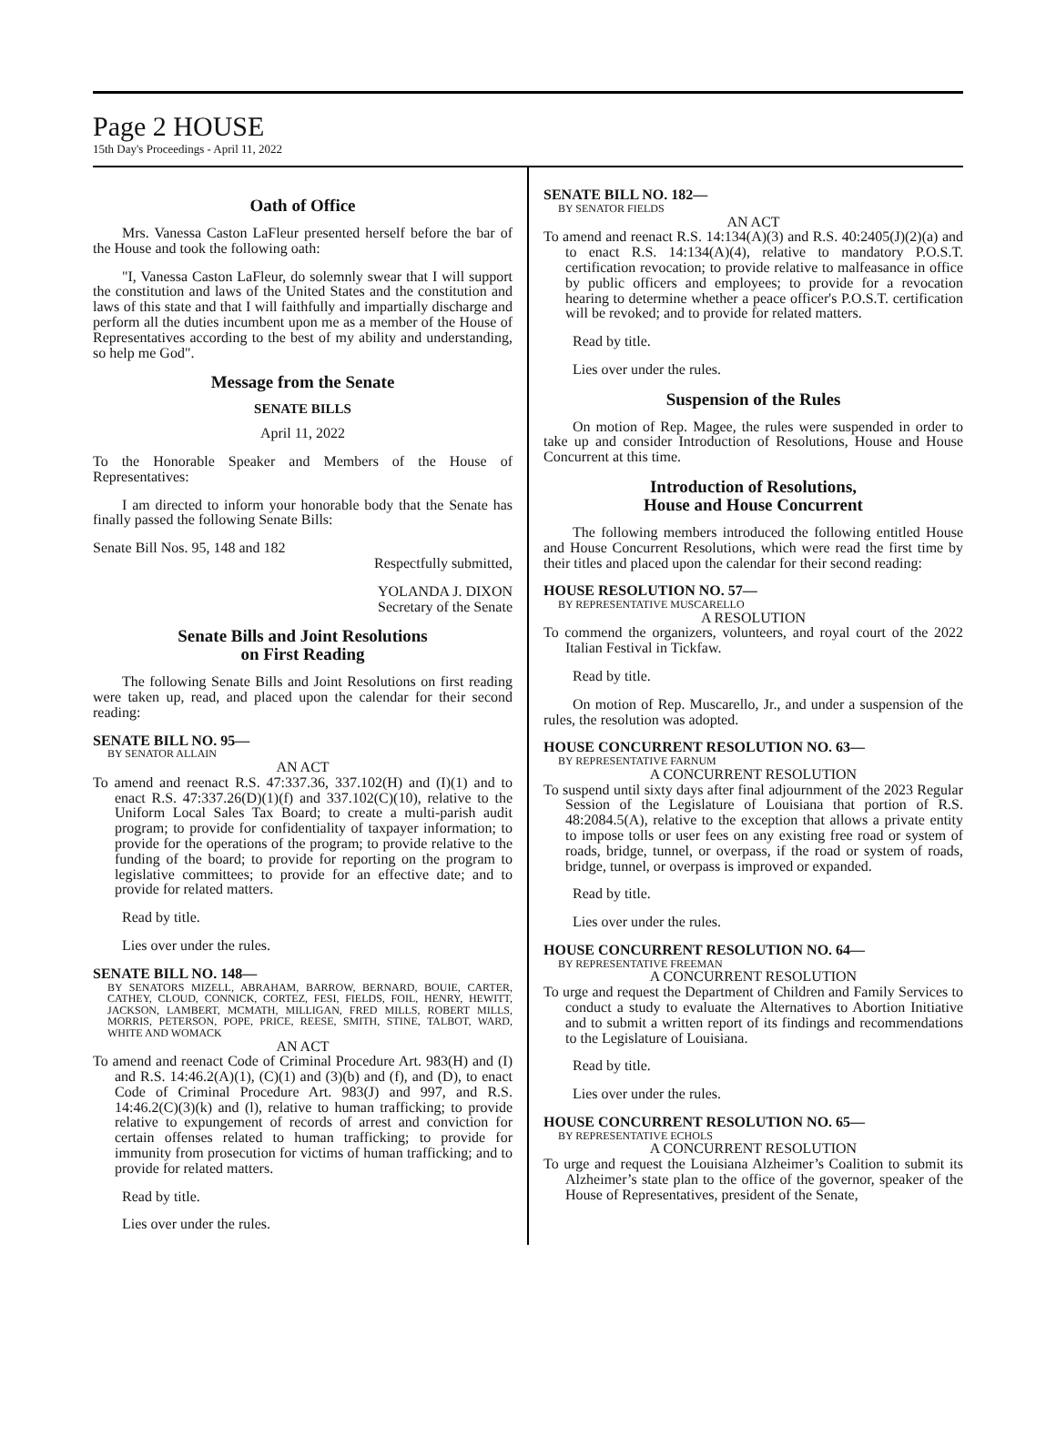Page 2 HOUSE
15th Day's Proceedings - April 11, 2022
Oath of Office
Mrs. Vanessa Caston LaFleur presented herself before the bar of the House and took the following oath:
"I, Vanessa Caston LaFleur, do solemnly swear that I will support the constitution and laws of the United States and the constitution and laws of this state and that I will faithfully and impartially discharge and perform all the duties incumbent upon me as a member of the House of Representatives according to the best of my ability and understanding, so help me God".
Message from the Senate
SENATE BILLS
April 11, 2022
To the Honorable Speaker and Members of the House of Representatives:
I am directed to inform your honorable body that the Senate has finally passed the following Senate Bills:
Senate Bill Nos. 95, 148 and 182
Respectfully submitted,
YOLANDA J. DIXON
Secretary of the Senate
Senate Bills and Joint Resolutions
on First Reading
The following Senate Bills and Joint Resolutions on first reading were taken up, read, and placed upon the calendar for their second reading:
SENATE BILL NO. 95—
BY SENATOR ALLAIN
AN ACT
To amend and reenact R.S. 47:337.36, 337.102(H) and (I)(1) and to enact R.S. 47:337.26(D)(1)(f) and 337.102(C)(10), relative to the Uniform Local Sales Tax Board; to create a multi-parish audit program; to provide for confidentiality of taxpayer information; to provide for the operations of the program; to provide relative to the funding of the board; to provide for reporting on the program to legislative committees; to provide for an effective date; and to provide for related matters.
Read by title.
Lies over under the rules.
SENATE BILL NO. 148—
BY SENATORS MIZELL, ABRAHAM, BARROW, BERNARD, BOUIE, CARTER, CATHEY, CLOUD, CONNICK, CORTEZ, FESI, FIELDS, FOIL, HENRY, HEWITT, JACKSON, LAMBERT, MCMATH, MILLIGAN, FRED MILLS, ROBERT MILLS, MORRIS, PETERSON, POPE, PRICE, REESE, SMITH, STINE, TALBOT, WARD, WHITE AND WOMACK
AN ACT
To amend and reenact Code of Criminal Procedure Art. 983(H) and (I) and R.S. 14:46.2(A)(1), (C)(1) and (3)(b) and (f), and (D), to enact Code of Criminal Procedure Art. 983(J) and 997, and R.S. 14:46.2(C)(3)(k) and (l), relative to human trafficking; to provide relative to expungement of records of arrest and conviction for certain offenses related to human trafficking; to provide for immunity from prosecution for victims of human trafficking; and to provide for related matters.
Read by title.
Lies over under the rules.
SENATE BILL NO. 182—
BY SENATOR FIELDS
AN ACT
To amend and reenact R.S. 14:134(A)(3) and R.S. 40:2405(J)(2)(a) and to enact R.S. 14:134(A)(4), relative to mandatory P.O.S.T. certification revocation; to provide relative to malfeasance in office by public officers and employees; to provide for a revocation hearing to determine whether a peace officer's P.O.S.T. certification will be revoked; and to provide for related matters.
Read by title.
Lies over under the rules.
Suspension of the Rules
On motion of Rep. Magee, the rules were suspended in order to take up and consider Introduction of Resolutions, House and House Concurrent at this time.
Introduction of Resolutions,
House and House Concurrent
The following members introduced the following entitled House and House Concurrent Resolutions, which were read the first time by their titles and placed upon the calendar for their second reading:
HOUSE RESOLUTION NO. 57—
BY REPRESENTATIVE MUSCARELLO
A RESOLUTION
To commend the organizers, volunteers, and royal court of the 2022 Italian Festival in Tickfaw.
Read by title.
On motion of Rep. Muscarello, Jr., and under a suspension of the rules, the resolution was adopted.
HOUSE CONCURRENT RESOLUTION NO. 63—
BY REPRESENTATIVE FARNUM
A CONCURRENT RESOLUTION
To suspend until sixty days after final adjournment of the 2023 Regular Session of the Legislature of Louisiana that portion of R.S. 48:2084.5(A), relative to the exception that allows a private entity to impose tolls or user fees on any existing free road or system of roads, bridge, tunnel, or overpass, if the road or system of roads, bridge, tunnel, or overpass is improved or expanded.
Read by title.
Lies over under the rules.
HOUSE CONCURRENT RESOLUTION NO. 64—
BY REPRESENTATIVE FREEMAN
A CONCURRENT RESOLUTION
To urge and request the Department of Children and Family Services to conduct a study to evaluate the Alternatives to Abortion Initiative and to submit a written report of its findings and recommendations to the Legislature of Louisiana.
Read by title.
Lies over under the rules.
HOUSE CONCURRENT RESOLUTION NO. 65—
BY REPRESENTATIVE ECHOLS
A CONCURRENT RESOLUTION
To urge and request the Louisiana Alzheimer’s Coalition to submit its Alzheimer’s state plan to the office of the governor, speaker of the House of Representatives, president of the Senate,